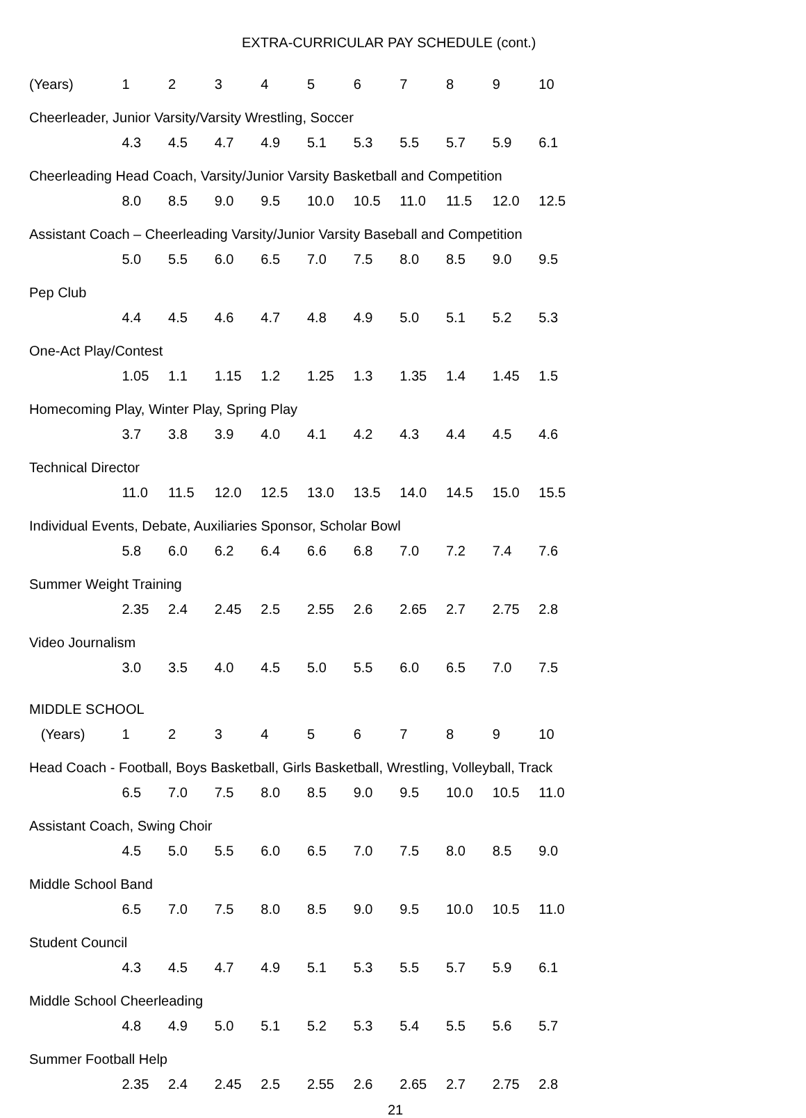EXTRA-CURRICULAR PAY SCHEDULE (cont.)
| (Years) | 1 | 2 | 3 | 4 | 5 | 6 | 7 | 8 | 9 | 10 |
| --- | --- | --- | --- | --- | --- | --- | --- | --- | --- | --- |
| Cheerleader, Junior Varsity/Varsity Wrestling, Soccer | | | | | | | | | | |
| | 4.3 | 4.5 | 4.7 | 4.9 | 5.1 | 5.3 | 5.5 | 5.7 | 5.9 | 6.1 |
| Cheerleading Head Coach, Varsity/Junior Varsity Basketball and Competition | | | | | | | | | | |
| | 8.0 | 8.5 | 9.0 | 9.5 | 10.0 | 10.5 | 11.0 | 11.5 | 12.0 | 12.5 |
| Assistant Coach – Cheerleading Varsity/Junior Varsity Baseball and Competition | | | | | | | | | | |
| | 5.0 | 5.5 | 6.0 | 6.5 | 7.0 | 7.5 | 8.0 | 8.5 | 9.0 | 9.5 |
| Pep Club | | | | | | | | | | |
| | 4.4 | 4.5 | 4.6 | 4.7 | 4.8 | 4.9 | 5.0 | 5.1 | 5.2 | 5.3 |
| One-Act Play/Contest | | | | | | | | | | |
| | 1.05 | 1.1 | 1.15 | 1.2 | 1.25 | 1.3 | 1.35 | 1.4 | 1.45 | 1.5 |
| Homecoming Play, Winter Play, Spring Play | | | | | | | | | | |
| | 3.7 | 3.8 | 3.9 | 4.0 | 4.1 | 4.2 | 4.3 | 4.4 | 4.5 | 4.6 |
| Technical Director | | | | | | | | | | |
| | 11.0 | 11.5 | 12.0 | 12.5 | 13.0 | 13.5 | 14.0 | 14.5 | 15.0 | 15.5 |
| Individual Events, Debate, Auxiliaries Sponsor, Scholar Bowl | | | | | | | | | | |
| | 5.8 | 6.0 | 6.2 | 6.4 | 6.6 | 6.8 | 7.0 | 7.2 | 7.4 | 7.6 |
| Summer Weight Training | | | | | | | | | | |
| | 2.35 | 2.4 | 2.45 | 2.5 | 2.55 | 2.6 | 2.65 | 2.7 | 2.75 | 2.8 |
| Video Journalism | | | | | | | | | | |
| | 3.0 | 3.5 | 4.0 | 4.5 | 5.0 | 5.5 | 6.0 | 6.5 | 7.0 | 7.5 |
| MIDDLE SCHOOL | | | | | | | | | | |
| (Years) | 1 | 2 | 3 | 4 | 5 | 6 | 7 | 8 | 9 | 10 |
| Head Coach - Football, Boys Basketball, Girls Basketball, Wrestling, Volleyball, Track | | | | | | | | | | |
| | 6.5 | 7.0 | 7.5 | 8.0 | 8.5 | 9.0 | 9.5 | 10.0 | 10.5 | 11.0 |
| Assistant Coach, Swing Choir | | | | | | | | | | |
| | 4.5 | 5.0 | 5.5 | 6.0 | 6.5 | 7.0 | 7.5 | 8.0 | 8.5 | 9.0 |
| Middle School Band | | | | | | | | | | |
| | 6.5 | 7.0 | 7.5 | 8.0 | 8.5 | 9.0 | 9.5 | 10.0 | 10.5 | 11.0 |
| Student Council | | | | | | | | | | |
| | 4.3 | 4.5 | 4.7 | 4.9 | 5.1 | 5.3 | 5.5 | 5.7 | 5.9 | 6.1 |
| Middle School Cheerleading | | | | | | | | | | |
| | 4.8 | 4.9 | 5.0 | 5.1 | 5.2 | 5.3 | 5.4 | 5.5 | 5.6 | 5.7 |
| Summer Football Help | | | | | | | | | | |
| | 2.35 | 2.4 | 2.45 | 2.5 | 2.55 | 2.6 | 2.65 | 2.7 | 2.75 | 2.8 |
21